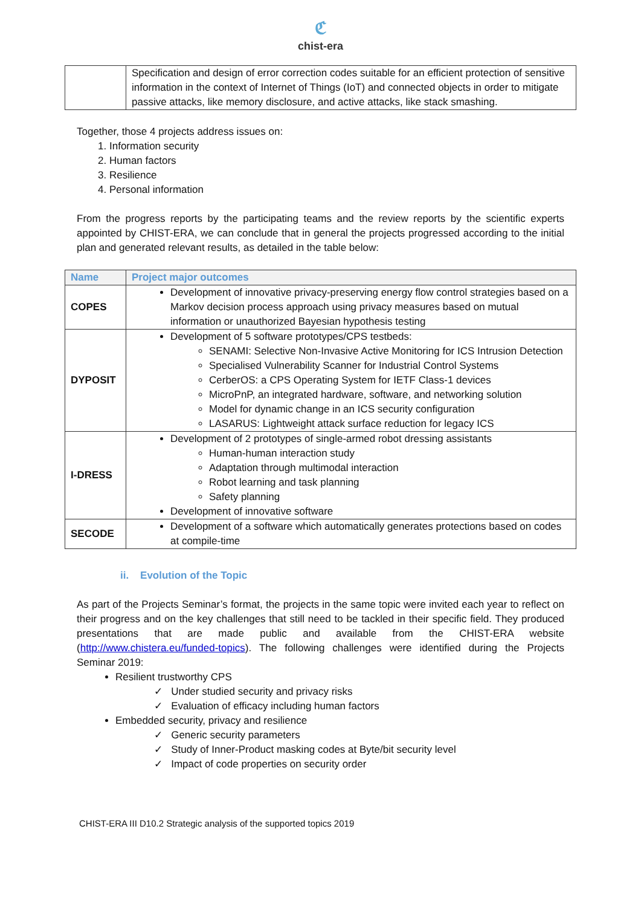ℭchist-era
| | Specification and design of error correction codes suitable for an efficient protection of sensitive information in the context of Internet of Things (IoT) and connected objects in order to mitigate passive attacks, like memory disclosure, and active attacks, like stack smashing. |
Together, those 4 projects address issues on:
1. Information security
2. Human factors
3. Resilience
4. Personal information
From the progress reports by the participating teams and the review reports by the scientific experts appointed by CHIST-ERA, we can conclude that in general the projects progressed according to the initial plan and generated relevant results, as detailed in the table below:
| Name | Project major outcomes |
| --- | --- |
| COPES | Development of innovative privacy-preserving energy flow control strategies based on a Markov decision process approach using privacy measures based on mutual information or unauthorized Bayesian hypothesis testing |
| DYPOSIT | Development of 5 software prototypes/CPS testbeds: SENAMI: Selective Non-Invasive Active Monitoring for ICS Intrusion Detection Specialised Vulnerability Scanner for Industrial Control Systems CerberOS: a CPS Operating System for IETF Class-1 devices MicroPnP, an integrated hardware, software, and networking solution Model for dynamic change in an ICS security configuration LASARUS: Lightweight attack surface reduction for legacy ICS |
| I-DRESS | Development of 2 prototypes of single-armed robot dressing assistants Human-human interaction study Adaptation through multimodal interaction Robot learning and task planning Safety planning Development of innovative software |
| SECODE | Development of a software which automatically generates protections based on codes at compile-time |
ii. Evolution of the Topic
As part of the Projects Seminar’s format, the projects in the same topic were invited each year to reflect on their progress and on the key challenges that still need to be tackled in their specific field. They produced presentations that are made public and available from the CHIST-ERA website (http://www.chistera.eu/funded-topics). The following challenges were identified during the Projects Seminar 2019:
Resilient trustworthy CPS
✓ Under studied security and privacy risks
✓ Evaluation of efficacy including human factors
Embedded security, privacy and resilience
✓ Generic security parameters
✓ Study of Inner-Product masking codes at Byte/bit security level
✓ Impact of code properties on security order
CHIST-ERA III D10.2 Strategic analysis of the supported topics 2019